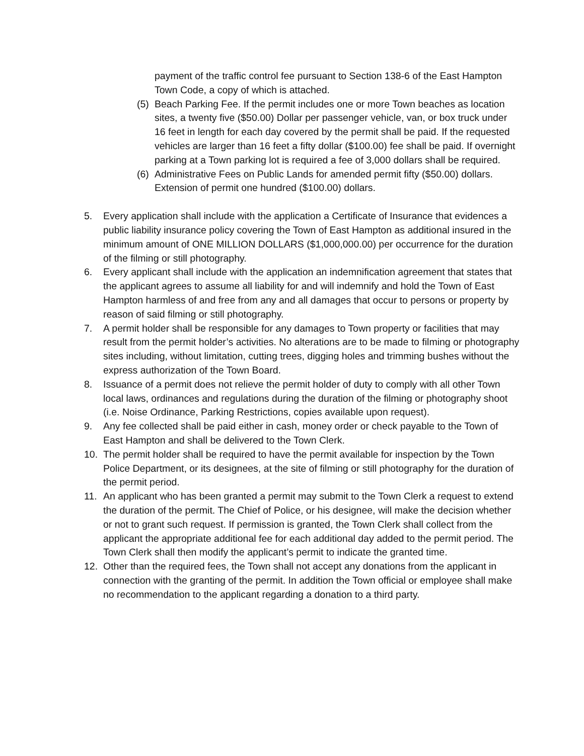payment of the traffic control fee pursuant to Section 138-6 of the East Hampton Town Code, a copy of which is attached.
(5)
Beach Parking Fee. If the permit includes one or more Town beaches as location sites, a twenty five ($50.00) Dollar per passenger vehicle, van, or box truck under 16 feet in length for each day covered by the permit shall be paid. If the requested vehicles are larger than 16 feet a fifty dollar ($100.00) fee shall be paid. If overnight parking at a Town parking lot is required a fee of 3,000 dollars shall be required.
(6)
Administrative Fees on Public Lands for amended permit fifty ($50.00) dollars. Extension of permit one hundred ($100.00) dollars.
5. Every application shall include with the application a Certificate of Insurance that evidences a public liability insurance policy covering the Town of East Hampton as additional insured in the minimum amount of ONE MILLION DOLLARS ($1,000,000.00) per occurrence for the duration of the filming or still photography.
6. Every applicant shall include with the application an indemnification agreement that states that the applicant agrees to assume all liability for and will indemnify and hold the Town of East Hampton harmless of and free from any and all damages that occur to persons or property by reason of said filming or still photography.
7. A permit holder shall be responsible for any damages to Town property or facilities that may result from the permit holder’s activities. No alterations are to be made to filming or photography sites including, without limitation, cutting trees, digging holes and trimming bushes without the express authorization of the Town Board.
8. Issuance of a permit does not relieve the permit holder of duty to comply with all other Town local laws, ordinances and regulations during the duration of the filming or photography shoot (i.e. Noise Ordinance, Parking Restrictions, copies available upon request).
9. Any fee collected shall be paid either in cash, money order or check payable to the Town of East Hampton and shall be delivered to the Town Clerk.
10. The permit holder shall be required to have the permit available for inspection by the Town Police Department, or its designees, at the site of filming or still photography for the duration of the permit period.
11. An applicant who has been granted a permit may submit to the Town Clerk a request to extend the duration of the permit. The Chief of Police, or his designee, will make the decision whether or not to grant such request. If permission is granted, the Town Clerk shall collect from the applicant the appropriate additional fee for each additional day added to the permit period. The Town Clerk shall then modify the applicant’s permit to indicate the granted time.
12. Other than the required fees, the Town shall not accept any donations from the applicant in connection with the granting of the permit. In addition the Town official or employee shall make no recommendation to the applicant regarding a donation to a third party.